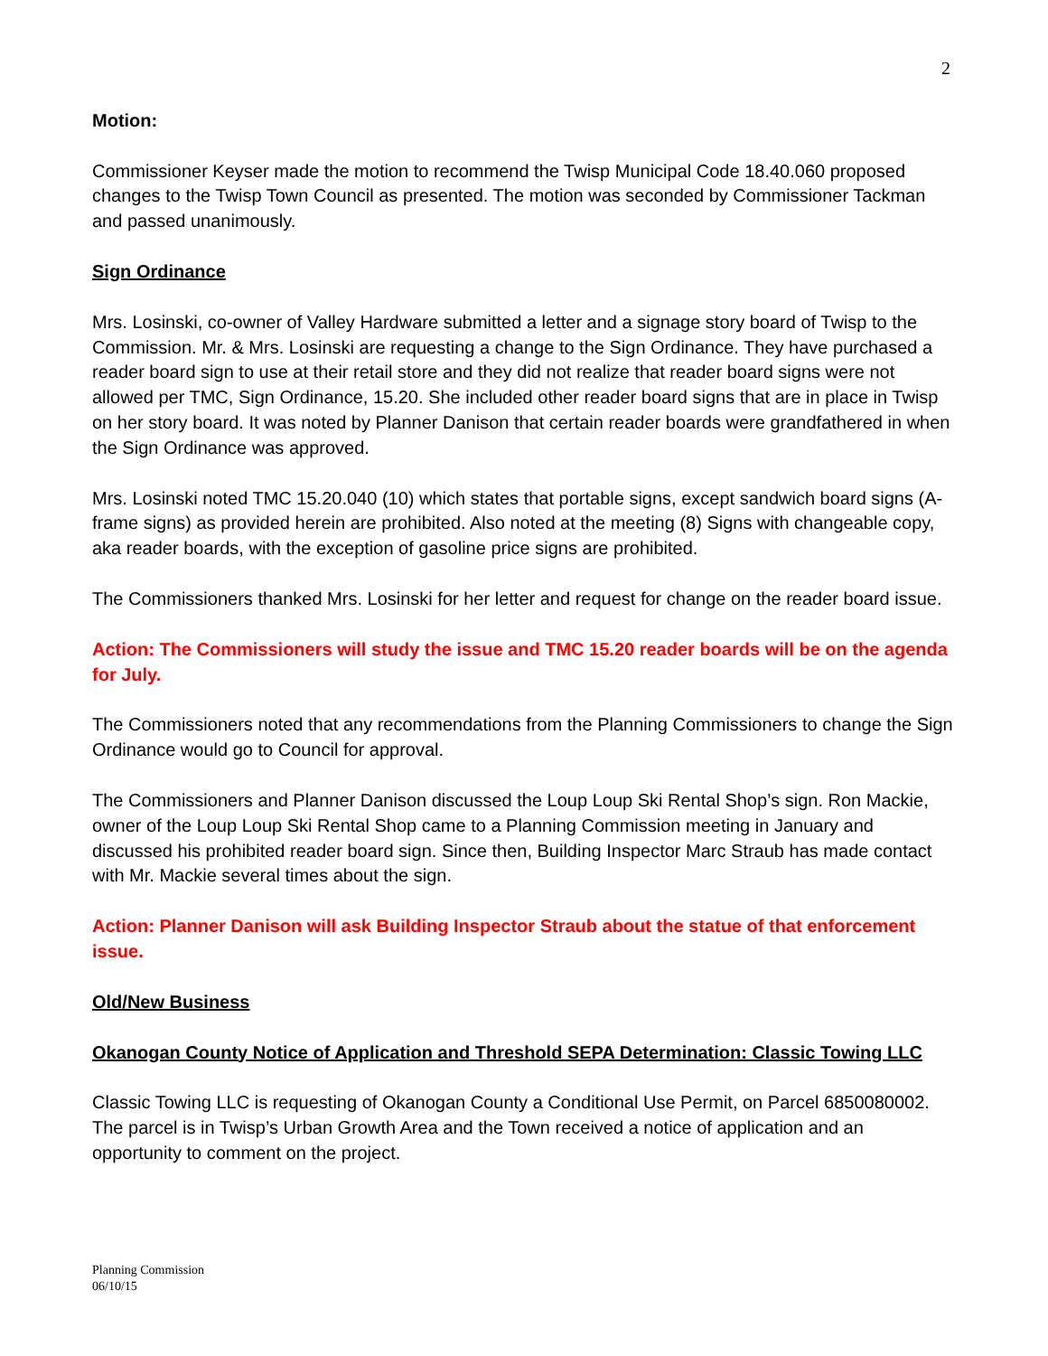2
Motion:
Commissioner Keyser made the motion to recommend the Twisp Municipal Code 18.40.060 proposed changes to the Twisp Town Council as presented. The motion was seconded by Commissioner Tackman and passed unanimously.
Sign Ordinance
Mrs. Losinski, co-owner of Valley Hardware submitted a letter and a signage story board of Twisp to the Commission. Mr. & Mrs. Losinski are requesting a change to the Sign Ordinance. They have purchased a reader board sign to use at their retail store and they did not realize that reader board signs were not allowed per TMC, Sign Ordinance, 15.20. She included other reader board signs that are in place in Twisp on her story board. It was noted by Planner Danison that certain reader boards were grandfathered in when the Sign Ordinance was approved.
Mrs. Losinski noted TMC 15.20.040 (10) which states that portable signs, except sandwich board signs (A-frame signs) as provided herein are prohibited. Also noted at the meeting (8) Signs with changeable copy, aka reader boards, with the exception of gasoline price signs are prohibited.
The Commissioners thanked Mrs. Losinski for her letter and request for change on the reader board issue.
Action: The Commissioners will study the issue and TMC 15.20 reader boards will be on the agenda for July.
The Commissioners noted that any recommendations from the Planning Commissioners to change the Sign Ordinance would go to Council for approval.
The Commissioners and Planner Danison discussed the Loup Loup Ski Rental Shop’s sign. Ron Mackie, owner of the Loup Loup Ski Rental Shop came to a Planning Commission meeting in January and discussed his prohibited reader board sign. Since then, Building Inspector Marc Straub has made contact with Mr. Mackie several times about the sign.
Action: Planner Danison will ask Building Inspector Straub about the statue of that enforcement issue.
Old/New Business
Okanogan County Notice of Application and Threshold SEPA Determination: Classic Towing LLC
Classic Towing LLC is requesting of Okanogan County a Conditional Use Permit, on Parcel 6850080002. The parcel is in Twisp’s Urban Growth Area and the Town received a notice of application and an opportunity to comment on the project.
Planning Commission
06/10/15